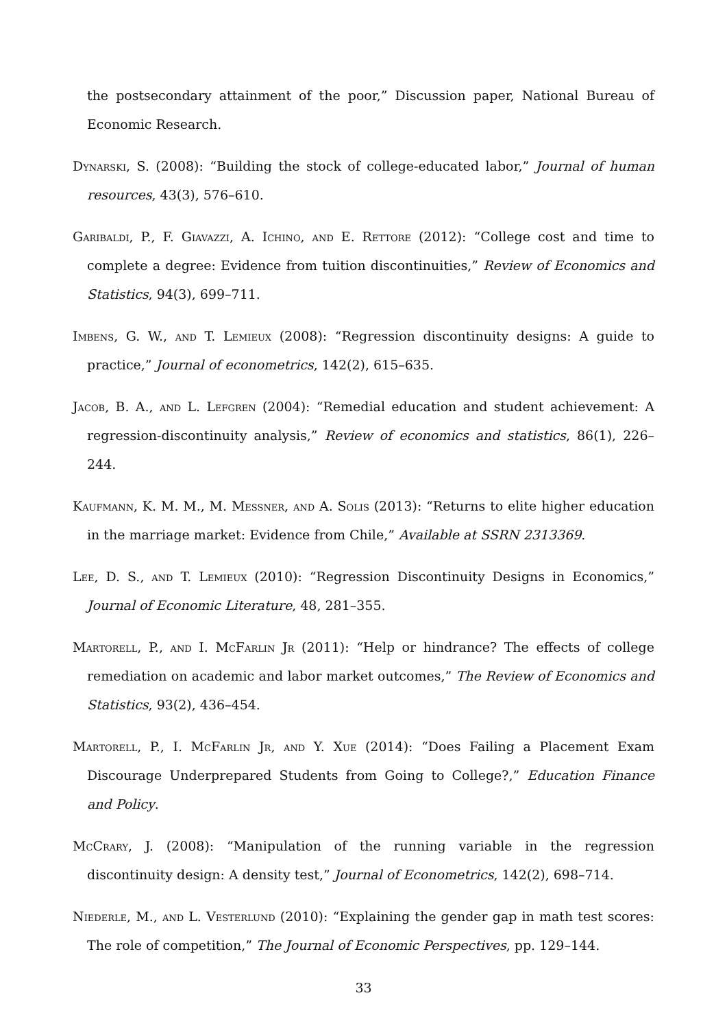the postsecondary attainment of the poor,” Discussion paper, National Bureau of Economic Research.
Dynarski, S. (2008): “Building the stock of college-educated labor,” Journal of human resources, 43(3), 576–610.
Garibaldi, P., F. Giavazzi, A. Ichino, and E. Rettore (2012): “College cost and time to complete a degree: Evidence from tuition discontinuities,” Review of Economics and Statistics, 94(3), 699–711.
Imbens, G. W., and T. Lemieux (2008): “Regression discontinuity designs: A guide to practice,” Journal of econometrics, 142(2), 615–635.
Jacob, B. A., and L. Lefgren (2004): “Remedial education and student achievement: A regression-discontinuity analysis,” Review of economics and statistics, 86(1), 226–244.
Kaufmann, K. M. M., M. Messner, and A. Solis (2013): “Returns to elite higher education in the marriage market: Evidence from Chile,” Available at SSRN 2313369.
Lee, D. S., and T. Lemieux (2010): “Regression Discontinuity Designs in Economics,” Journal of Economic Literature, 48, 281–355.
Martorell, P., and I. McFarlin Jr (2011): “Help or hindrance? The effects of college remediation on academic and labor market outcomes,” The Review of Economics and Statistics, 93(2), 436–454.
Martorell, P., I. McFarlin Jr, and Y. Xue (2014): “Does Failing a Placement Exam Discourage Underprepared Students from Going to College?,” Education Finance and Policy.
McCrary, J. (2008): “Manipulation of the running variable in the regression discontinuity design: A density test,” Journal of Econometrics, 142(2), 698–714.
Niederle, M., and L. Vesterlund (2010): “Explaining the gender gap in math test scores: The role of competition,” The Journal of Economic Perspectives, pp. 129–144.
33